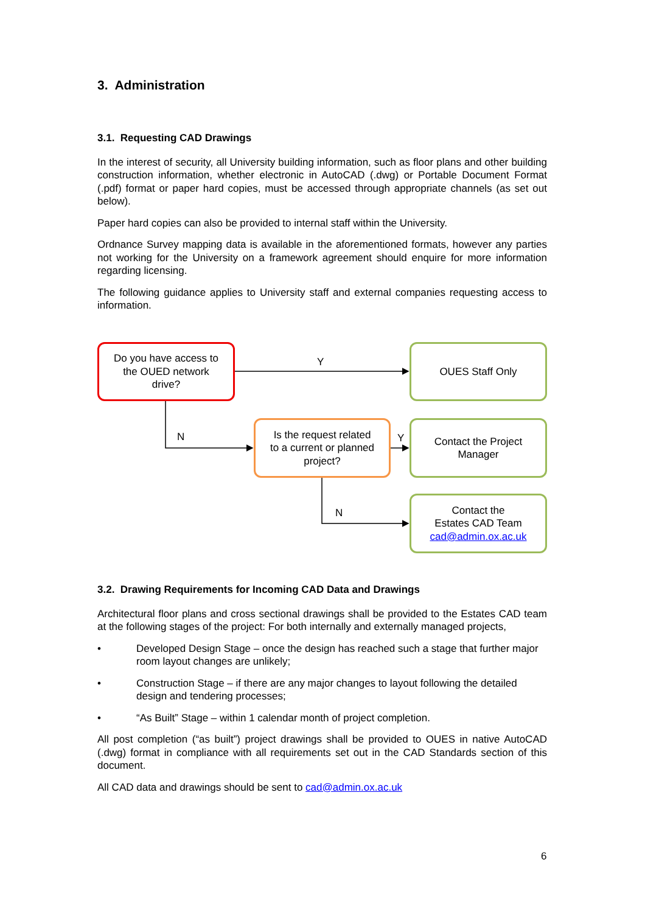3. Administration
3.1. Requesting CAD Drawings
In the interest of security, all University building information, such as floor plans and other building construction information, whether electronic in AutoCAD (.dwg) or Portable Document Format (.pdf) format or paper hard copies, must be accessed through appropriate channels (as set out below).
Paper hard copies can also be provided to internal staff within the University.
Ordnance Survey mapping data is available in the aforementioned formats, however any parties not working for the University on a framework agreement should enquire for more information regarding licensing.
The following guidance applies to University staff and external companies requesting access to information.
Do you have access to
the OUED network
drive?
Y
OUES Staff Only
N
Is the request related
to a current or planned
project?
Y
Contact the Project
Manager
N
Contact the
Estates CAD Team
cad@admin.ox.ac.uk
3.2. Drawing Requirements for Incoming CAD Data and Drawings
Architectural floor plans and cross sectional drawings shall be provided to the Estates CAD team at the following stages of the project: For both internally and externally managed projects,
• Developed Design Stage – once the design has reached such a stage that further major room layout changes are unlikely;
• Construction Stage – if there are any major changes to layout following the detailed design and tendering processes;
• “As Built” Stage – within 1 calendar month of project completion.
All post completion (“as built”) project drawings shall be provided to OUES in native AutoCAD (.dwg) format in compliance with all requirements set out in the CAD Standards section of this document.
All CAD data and drawings should be sent to cad@admin.ox.ac.uk
6